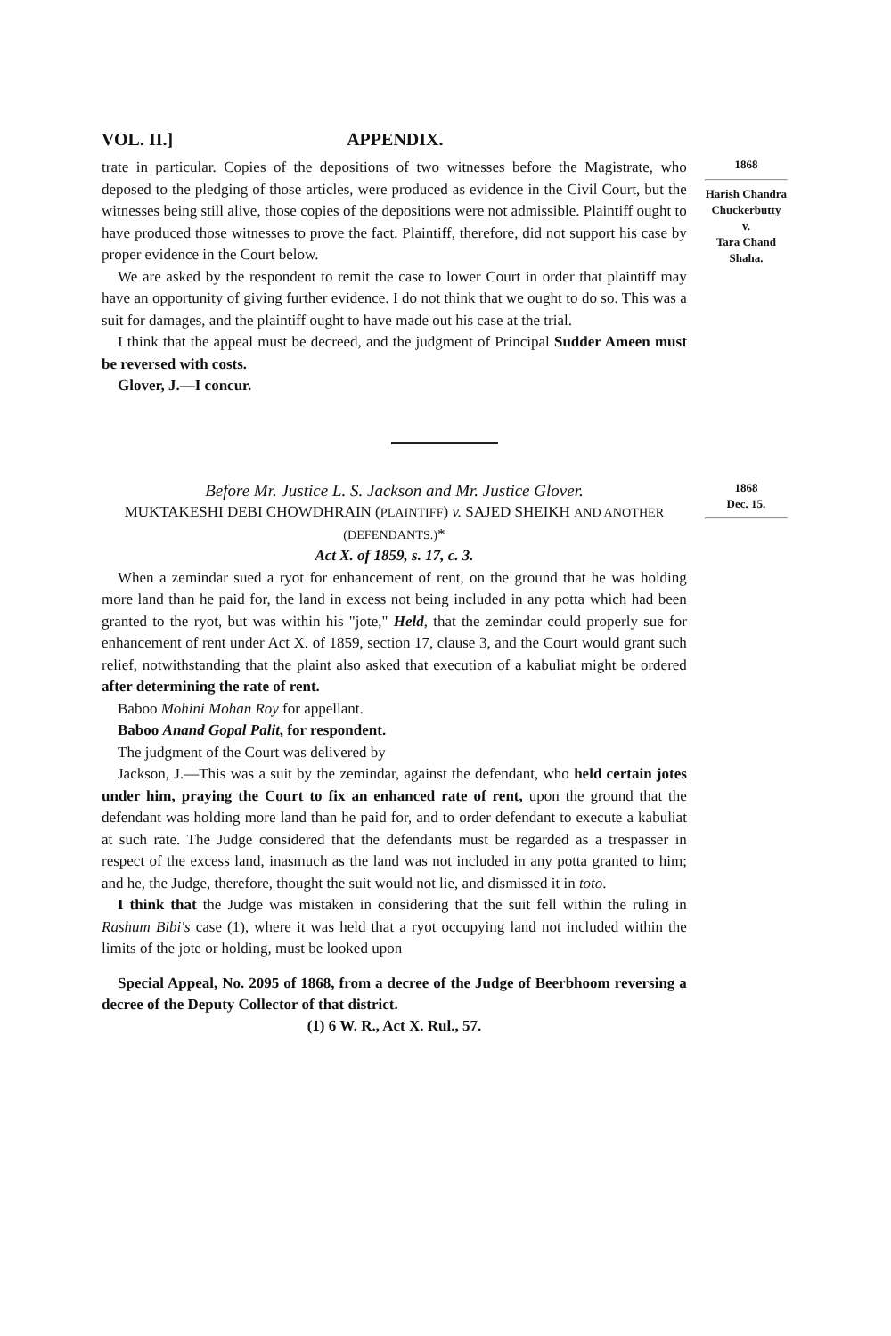VOL. II.] APPENDIX.
trate in particular. Copies of the depositions of two witnesses before the Magistrate, who deposed to the pledging of those articles, were produced as evidence in the Civil Court, but the witnesses being still alive, those copies of the depositions were not admissible. Plaintiff ought to have produced those witnesses to prove the fact. Plaintiff, therefore, did not support his case by proper evidence in the Court below.
We are asked by the respondent to remit the case to lower Court in order that plaintiff may have an opportunity of giving further evidence. I do not think that we ought to do so. This was a suit for damages, and the plaintiff ought to have made out his case at the trial.
I think that the appeal must be decreed, and the judgment of Principal Sudder Ameen must be reversed with costs.
Glover, J.—I concur.
1868
Harish Chandra Chuckerbutty
v.
Tara Chand Shaha.
Before Mr. Justice L. S. Jackson and Mr. Justice Glover.
MUKTAKESHI DEBI CHOWDHRAIN (PLAINTIFF) v. SAJED SHEIKH AND ANOTHER (DEFENDANTS.)*
Act X. of 1859, s. 17, c. 3.
When a zemindar sued a ryot for enhancement of rent, on the ground that he was holding more land than he paid for, the land in excess not being included in any potta which had been granted to the ryot, but was within his "jote," Held, that the zemindar could properly sue for enhancement of rent under Act X. of 1859, section 17, clause 3, and the Court would grant such relief, notwithstanding that the plaint also asked that execution of a kabuliat might be ordered after determining the rate of rent.
Baboo Mohini Mohan Roy for appellant.
Baboo Anand Gopal Palit, for respondent.
The judgment of the Court was delivered by
Jackson, J.—This was a suit by the zemindar, against the defendant, who held certain jotes under him, praying the Court to fix an enhanced rate of rent, upon the ground that the defendant was holding more land than he paid for, and to order defendant to execute a kabuliat at such rate. The Judge considered that the defendants must be regarded as a trespasser in respect of the excess land, inasmuch as the land was not included in any potta granted to him; and he, the Judge, therefore, thought the suit would not lie, and dismissed it in toto.
I think that the Judge was mistaken in considering that the suit fell within the ruling in Rashum Bibi's case (1), where it was held that a ryot occupying land not included within the limits of the jote or holding, must be looked upon
Special Appeal, No. 2095 of 1868, from a decree of the Judge of Beerbhoom reversing a decree of the Deputy Collector of that district.
(1) 6 W. R., Act X. Rul., 57.
1868
Dec. 15.